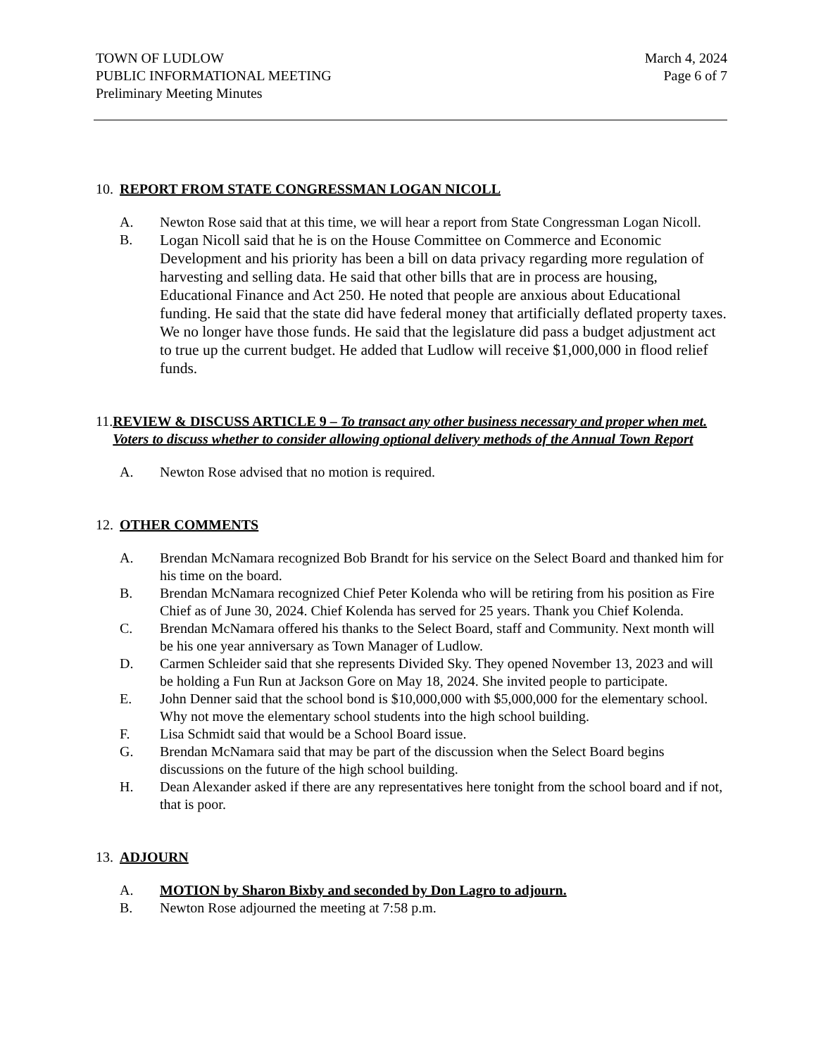TOWN OF LUDLOW
PUBLIC INFORMATIONAL MEETING
Preliminary Meeting Minutes
March 4, 2024
Page 6 of 7
10.
REPORT FROM STATE CONGRESSMAN LOGAN NICOLL
A. Newton Rose said that at this time, we will hear a report from State Congressman Logan Nicoll.
B.
Logan Nicoll said that he is on the House Committee on Commerce and Economic Development and his priority has been a bill on data privacy regarding more regulation of harvesting and selling data. He said that other bills that are in process are housing, Educational Finance and Act 250. He noted that people are anxious about Educational funding. He said that the state did have federal money that artificially deflated property taxes. We no longer have those funds. He said that the legislature did pass a budget adjustment act to true up the current budget. He added that Ludlow will receive $1,000,000 in flood relief funds.
11.
REVIEW & DISCUSS ARTICLE 9 – To transact any other business necessary and proper when met. Voters to discuss whether to consider allowing optional delivery methods of the Annual Town Report
A. Newton Rose advised that no motion is required.
12.
OTHER COMMENTS
A. Brendan McNamara recognized Bob Brandt for his service on the Select Board and thanked him for his time on the board.
B. Brendan McNamara recognized Chief Peter Kolenda who will be retiring from his position as Fire Chief as of June 30, 2024. Chief Kolenda has served for 25 years. Thank you Chief Kolenda.
C. Brendan McNamara offered his thanks to the Select Board, staff and Community. Next month will be his one year anniversary as Town Manager of Ludlow.
D. Carmen Schleider said that she represents Divided Sky. They opened November 13, 2023 and will be holding a Fun Run at Jackson Gore on May 18, 2024. She invited people to participate.
E. John Denner said that the school bond is $10,000,000 with $5,000,000 for the elementary school. Why not move the elementary school students into the high school building.
F. Lisa Schmidt said that would be a School Board issue.
G. Brendan McNamara said that may be part of the discussion when the Select Board begins discussions on the future of the high school building.
H. Dean Alexander asked if there are any representatives here tonight from the school board and if not, that is poor.
13.
ADJOURN
A. MOTION by Sharon Bixby and seconded by Don Lagro to adjourn.
B. Newton Rose adjourned the meeting at 7:58 p.m.